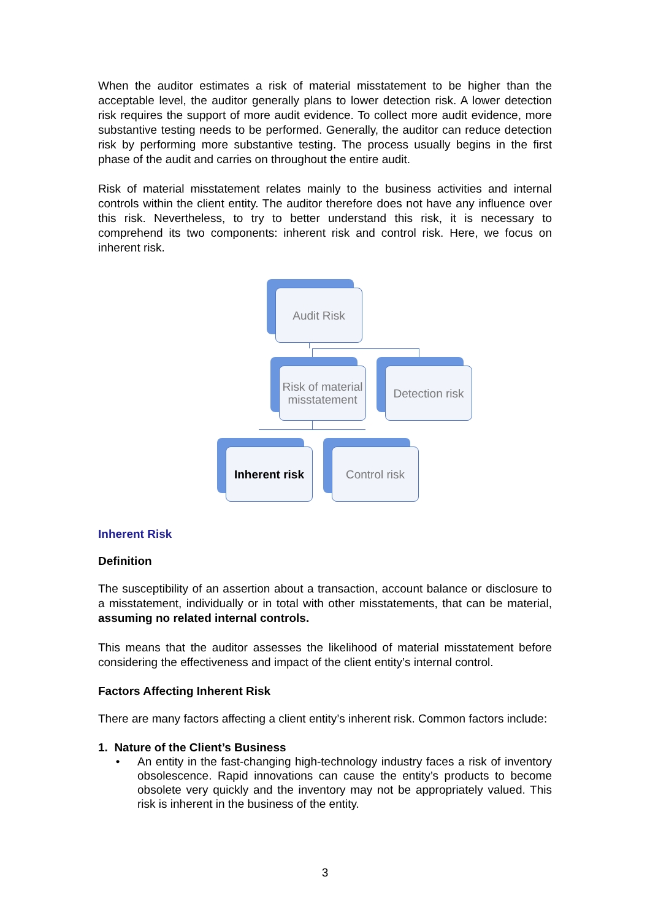When the auditor estimates a risk of material misstatement to be higher than the acceptable level, the auditor generally plans to lower detection risk. A lower detection risk requires the support of more audit evidence. To collect more audit evidence, more substantive testing needs to be performed. Generally, the auditor can reduce detection risk by performing more substantive testing. The process usually begins in the first phase of the audit and carries on throughout the entire audit.
Risk of material misstatement relates mainly to the business activities and internal controls within the client entity. The auditor therefore does not have any influence over this risk. Nevertheless, to try to better understand this risk, it is necessary to comprehend its two components: inherent risk and control risk. Here, we focus on inherent risk.
Audit Risk
Risk of material misstatement
Detection risk
Inherent risk
Control risk
Inherent Risk
Definition
The susceptibility of an assertion about a transaction, account balance or disclosure to a misstatement, individually or in total with other misstatements, that can be material, assuming no related internal controls.
This means that the auditor assesses the likelihood of material misstatement before considering the effectiveness and impact of the client entity’s internal control.
Factors Affecting Inherent Risk
There are many factors affecting a client entity’s inherent risk. Common factors include:
1. Nature of the Client’s Business
• An entity in the fast-changing high-technology industry faces a risk of inventory obsolescence. Rapid innovations can cause the entity’s products to become obsolete very quickly and the inventory may not be appropriately valued. This risk is inherent in the business of the entity.
3